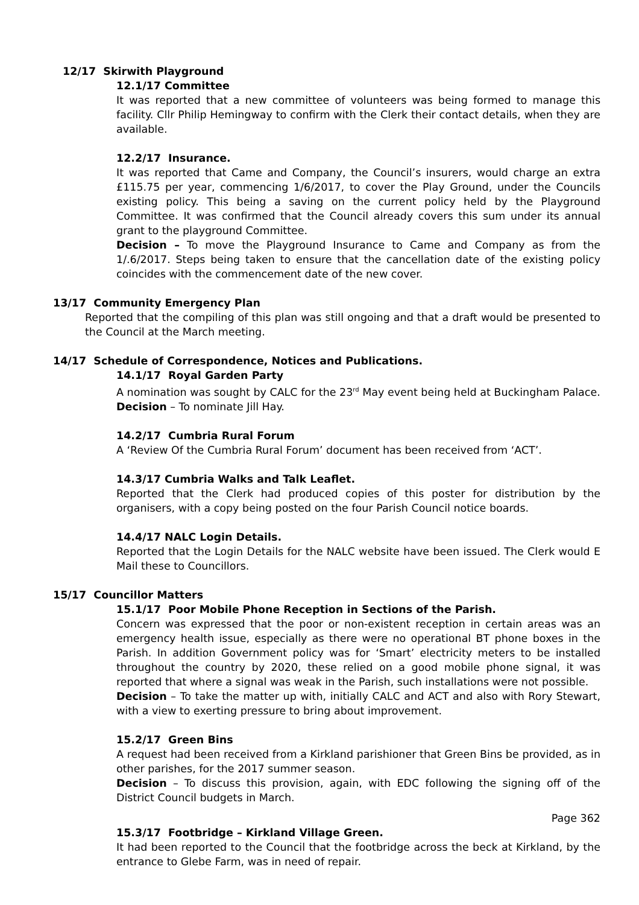12/17 Skirwith Playground
12.1/17 Committee
It was reported that a new committee of volunteers was being formed to manage this facility. Cllr Philip Hemingway to confirm with the Clerk their contact details, when they are available.
12.2/17 Insurance.
It was reported that Came and Company, the Council’s insurers, would charge an extra £115.75 per year, commencing 1/6/2017, to cover the Play Ground, under the Councils existing policy. This being a saving on the current policy held by the Playground Committee. It was confirmed that the Council already covers this sum under its annual grant to the playground Committee.
Decision – To move the Playground Insurance to Came and Company as from the 1/.6/2017. Steps being taken to ensure that the cancellation date of the existing policy coincides with the commencement date of the new cover.
13/17 Community Emergency Plan
Reported that the compiling of this plan was still ongoing and that a draft would be presented to the Council at the March meeting.
14/17 Schedule of Correspondence, Notices and Publications.
14.1/17 Royal Garden Party
A nomination was sought by CALC for the 23<sup>rd</sup> May event being held at Buckingham Palace.
Decision – To nominate Jill Hay.
14.2/17 Cumbria Rural Forum
A ‘Review Of the Cumbria Rural Forum’ document has been received from ‘ACT’.
14.3/17 Cumbria Walks and Talk Leaflet.
Reported that the Clerk had produced copies of this poster for distribution by the organisers, with a copy being posted on the four Parish Council notice boards.
14.4/17 NALC Login Details.
Reported that the Login Details for the NALC website have been issued. The Clerk would E Mail these to Councillors.
15/17 Councillor Matters
15.1/17 Poor Mobile Phone Reception in Sections of the Parish.
Concern was expressed that the poor or non-existent reception in certain areas was an emergency health issue, especially as there were no operational BT phone boxes in the Parish. In addition Government policy was for ‘Smart’ electricity meters to be installed throughout the country by 2020, these relied on a good mobile phone signal, it was reported that where a signal was weak in the Parish, such installations were not possible.
Decision – To take the matter up with, initially CALC and ACT and also with Rory Stewart, with a view to exerting pressure to bring about improvement.
15.2/17 Green Bins
A request had been received from a Kirkland parishioner that Green Bins be provided, as in other parishes, for the 2017 summer season.
Decision – To discuss this provision, again, with EDC following the signing off of the District Council budgets in March.
Page 362
15.3/17 Footbridge – Kirkland Village Green.
It had been reported to the Council that the footbridge across the beck at Kirkland, by the entrance to Glebe Farm, was in need of repair.